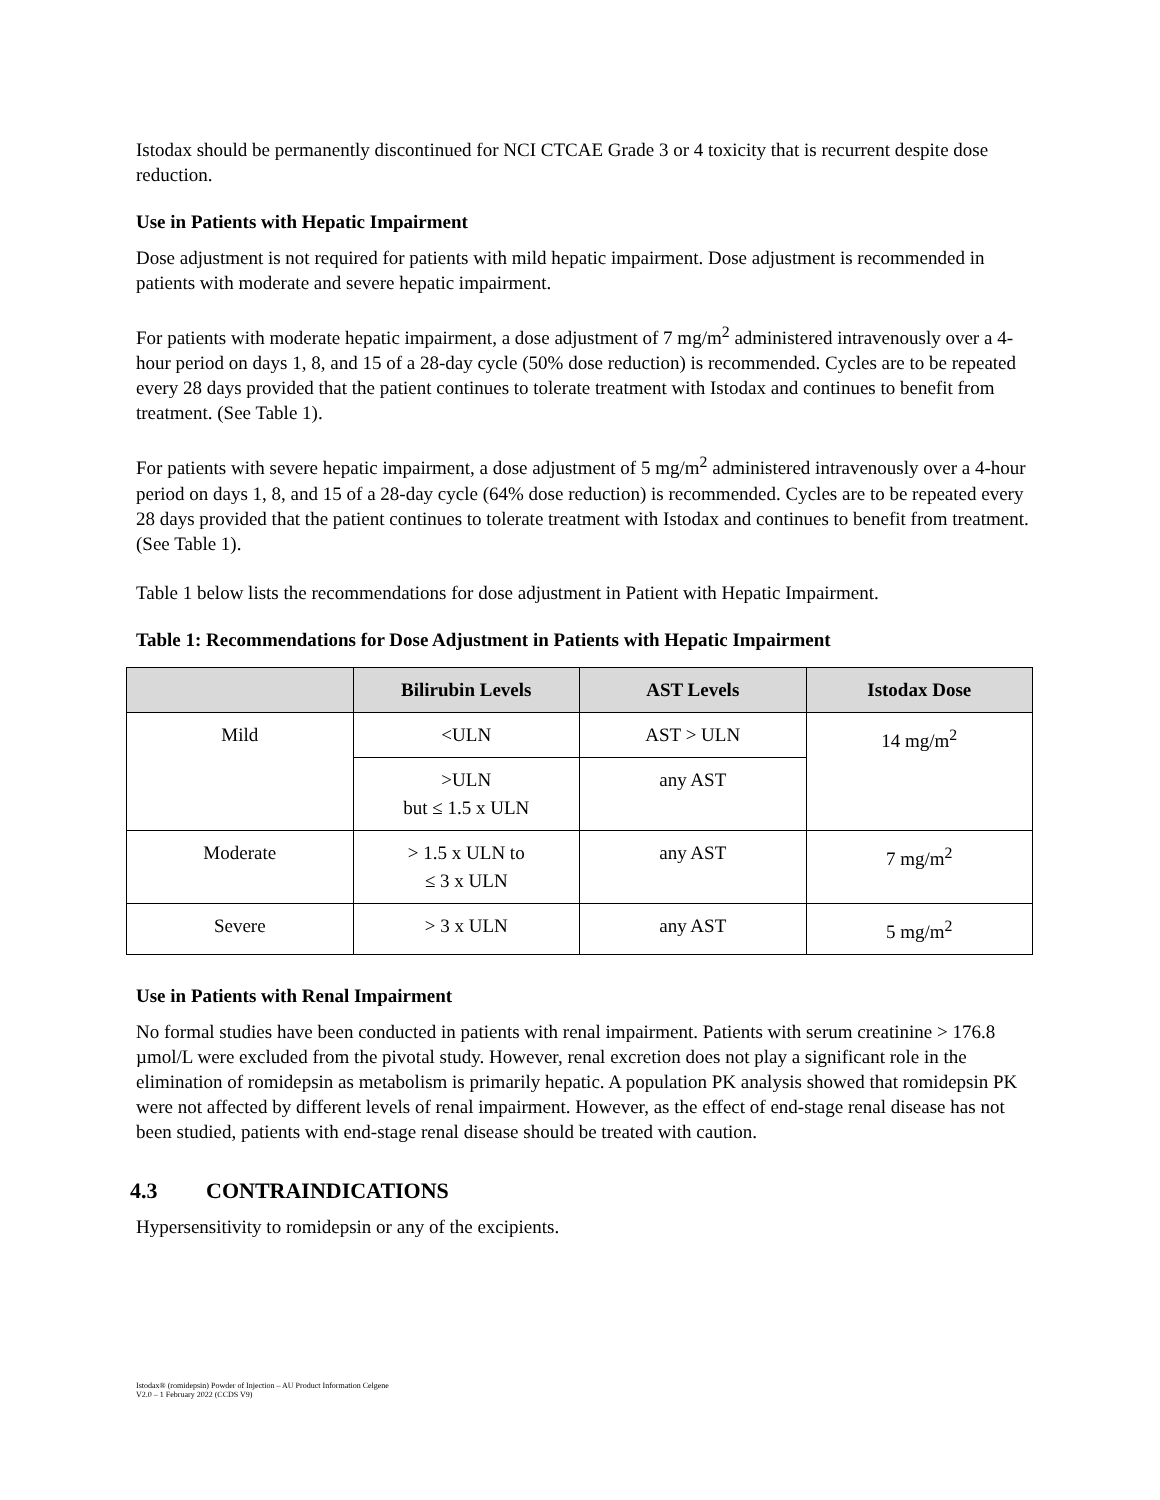Istodax should be permanently discontinued for NCI CTCAE Grade 3 or 4 toxicity that is recurrent despite dose reduction.
Use in Patients with Hepatic Impairment
Dose adjustment is not required for patients with mild hepatic impairment. Dose adjustment is recommended in patients with moderate and severe hepatic impairment.
For patients with moderate hepatic impairment, a dose adjustment of 7 mg/m<sup>2</sup> administered intravenously over a 4-hour period on days 1, 8, and 15 of a 28-day cycle (50% dose reduction) is recommended. Cycles are to be repeated every 28 days provided that the patient continues to tolerate treatment with Istodax and continues to benefit from treatment. (See Table 1).
For patients with severe hepatic impairment, a dose adjustment of 5 mg/m<sup>2</sup> administered intravenously over a 4-hour period on days 1, 8, and 15 of a 28-day cycle (64% dose reduction) is recommended. Cycles are to be repeated every 28 days provided that the patient continues to tolerate treatment with Istodax and continues to benefit from treatment. (See Table 1).
Table 1 below lists the recommendations for dose adjustment in Patient with Hepatic Impairment.
Table 1: Recommendations for Dose Adjustment in Patients with Hepatic Impairment
| | Bilirubin Levels | AST Levels | Istodax Dose |
| --- | --- | --- | --- |
| Mild | <ULN | AST > ULN | 14 mg/m<sup>2</sup> |
| | >ULN but ≤ 1.5 x ULN | any AST | |
| Moderate | > 1.5 x ULN to ≤ 3 x ULN | any AST | 7 mg/m<sup>2</sup> |
| Severe | > 3 x ULN | any AST | 5 mg/m<sup>2</sup> |
Use in Patients with Renal Impairment
No formal studies have been conducted in patients with renal impairment. Patients with serum creatinine > 176.8 µmol/L were excluded from the pivotal study. However, renal excretion does not play a significant role in the elimination of romidepsin as metabolism is primarily hepatic. A population PK analysis showed that romidepsin PK were not affected by different levels of renal impairment. However, as the effect of end-stage renal disease has not been studied, patients with end-stage renal disease should be treated with caution.
4.3 CONTRAINDICATIONS
Hypersensitivity to romidepsin or any of the excipients.
Istodax® (romidepsin) Powder of Injection – AU Product Information Celgene
V2.0 – 1 February 2022 (CCDS V9)